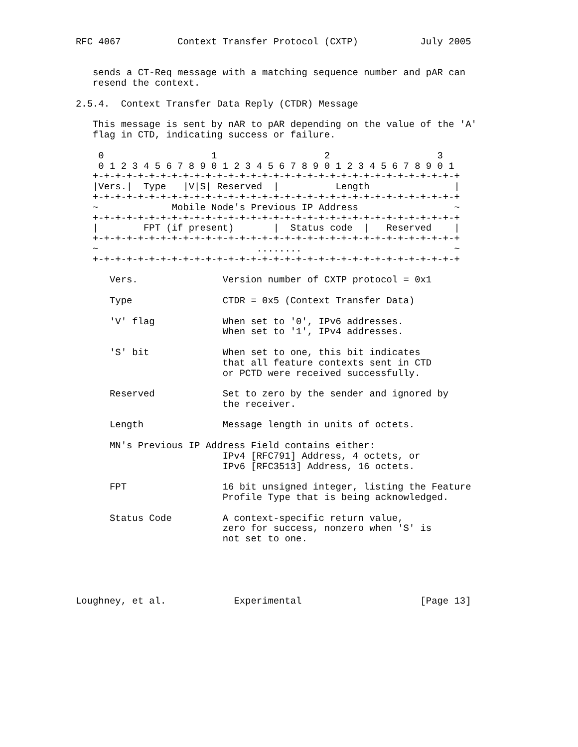RFC 4067          Context Transfer Protocol (CXTP)           July 2005


   sends a CT-Req message with a matching sequence number and pAR can
   resend the context.

2.5.4.  Context Transfer Data Reply (CTDR) Message

   This message is sent by nAR to pAR depending on the value of the 'A'
   flag in CTD, indicating success or failure.

    0                   1                   2                   3
    0 1 2 3 4 5 6 7 8 9 0 1 2 3 4 5 6 7 8 9 0 1 2 3 4 5 6 7 8 9 0 1
   +-+-+-+-+-+-+-+-+-+-+-+-+-+-+-+-+-+-+-+-+-+-+-+-+-+-+-+-+-+-+-+-+
   |Vers.|  Type   |V|S| Reserved  |          Length               |
   +-+-+-+-+-+-+-+-+-+-+-+-+-+-+-+-+-+-+-+-+-+-+-+-+-+-+-+-+-+-+-+-+
   ~             Mobile Node's Previous IP Address                 ~
   +-+-+-+-+-+-+-+-+-+-+-+-+-+-+-+-+-+-+-+-+-+-+-+-+-+-+-+-+-+-+-+-+
   |        FPT (if present)       |  Status code  |   Reserved    |
   +-+-+-+-+-+-+-+-+-+-+-+-+-+-+-+-+-+-+-+-+-+-+-+-+-+-+-+-+-+-+-+-+
   ~                            ........                           ~
   +-+-+-+-+-+-+-+-+-+-+-+-+-+-+-+-+-+-+-+-+-+-+-+-+-+-+-+-+-+-+-+-+

      Vers.               Version number of CXTP protocol = 0x1

      Type                CTDR = 0x5 (Context Transfer Data)

      'V' flag            When set to '0', IPv6 addresses.
                          When set to '1', IPv4 addresses.

      'S' bit             When set to one, this bit indicates
                          that all feature contexts sent in CTD
                          or PCTD were received successfully.

      Reserved            Set to zero by the sender and ignored by
                          the receiver.

      Length              Message length in units of octets.

      MN's Previous IP Address Field contains either:
                          IPv4 [RFC791] Address, 4 octets, or
                          IPv6 [RFC3513] Address, 16 octets.

      FPT                 16 bit unsigned integer, listing the Feature
                          Profile Type that is being acknowledged.

      Status Code         A context-specific return value,
                          zero for success, nonzero when 'S' is
                          not set to one.





Loughney, et al.            Experimental                     [Page 13]